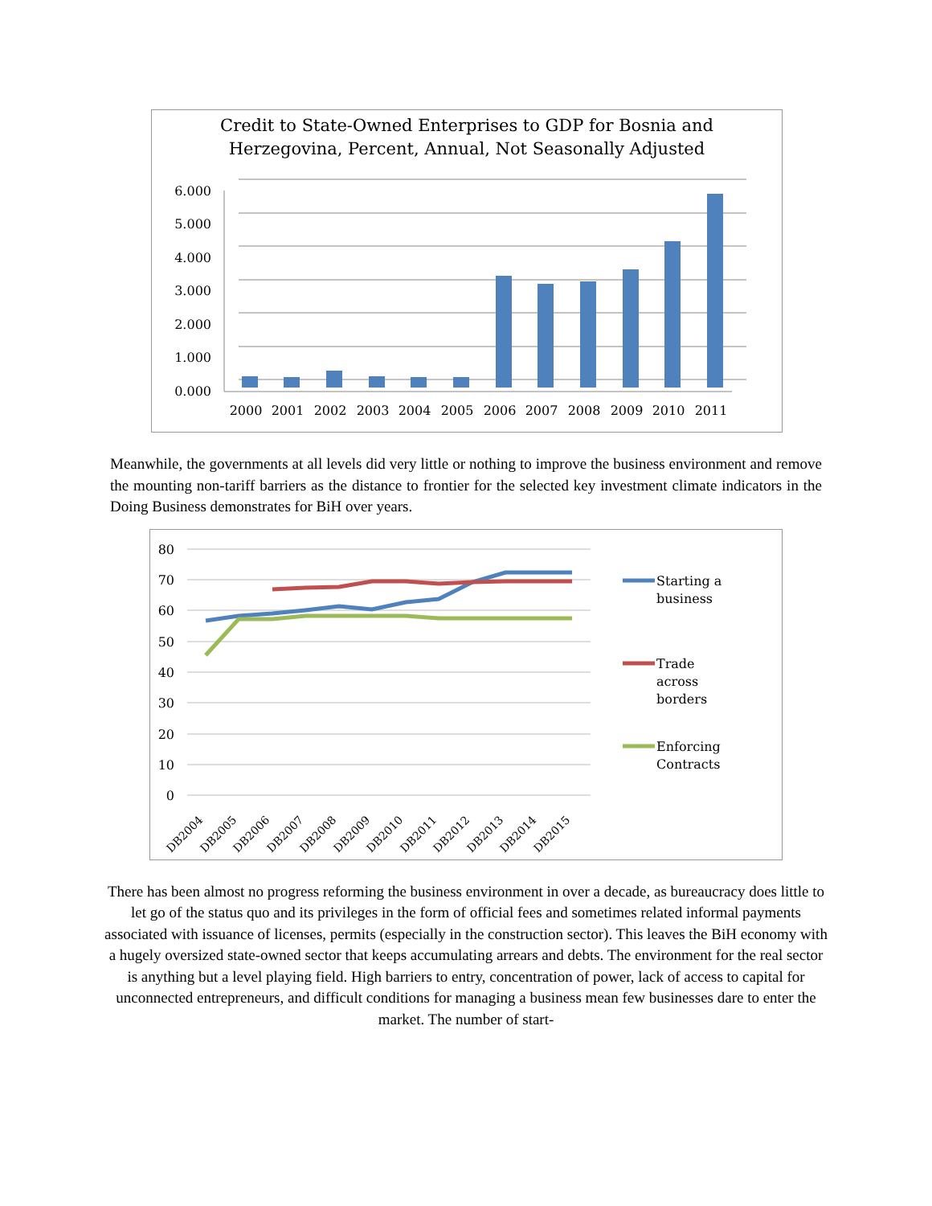Credit to State-Owned Enterprises to GDP for Bosnia and
Herzegovina, Percent, Annual, Not Seasonally Adjusted
6.000
5.000
4.000
3.000
2.000
1.000
0.000
2000
2001
2002
2003
2004
2005
2006
2007
2008
2009
2010
2011
Meanwhile, the governments at all levels did very little or nothing to improve the business environment and remove the mounting non-tariff barriers as the distance to frontier for the selected key investment climate indicators in the Doing Business demonstrates for BiH over years.
80
70
60
50
40
30
20
10
0
DB2004
DB2005
DB2006
DB2007
DB2008
DB2009
DB2010
DB2011
DB2012
DB2013
DB2014
DB2015
Starting a
business
Trade
across
borders
Enforcing
Contracts
There has been almost no progress reforming the business environment in over a decade, as bureaucracy does little to let go of the status quo and its privileges in the form of official fees and sometimes related informal payments associated with issuance of licenses, permits (especially in the construction sector). This leaves the BiH economy with a hugely oversized state-owned sector that keeps accumulating arrears and debts. The environment for the real sector is anything but a level playing field. High barriers to entry, concentration of power, lack of access to capital for unconnected entrepreneurs, and difficult conditions for managing a business mean few businesses dare to enter the market. The number of start-